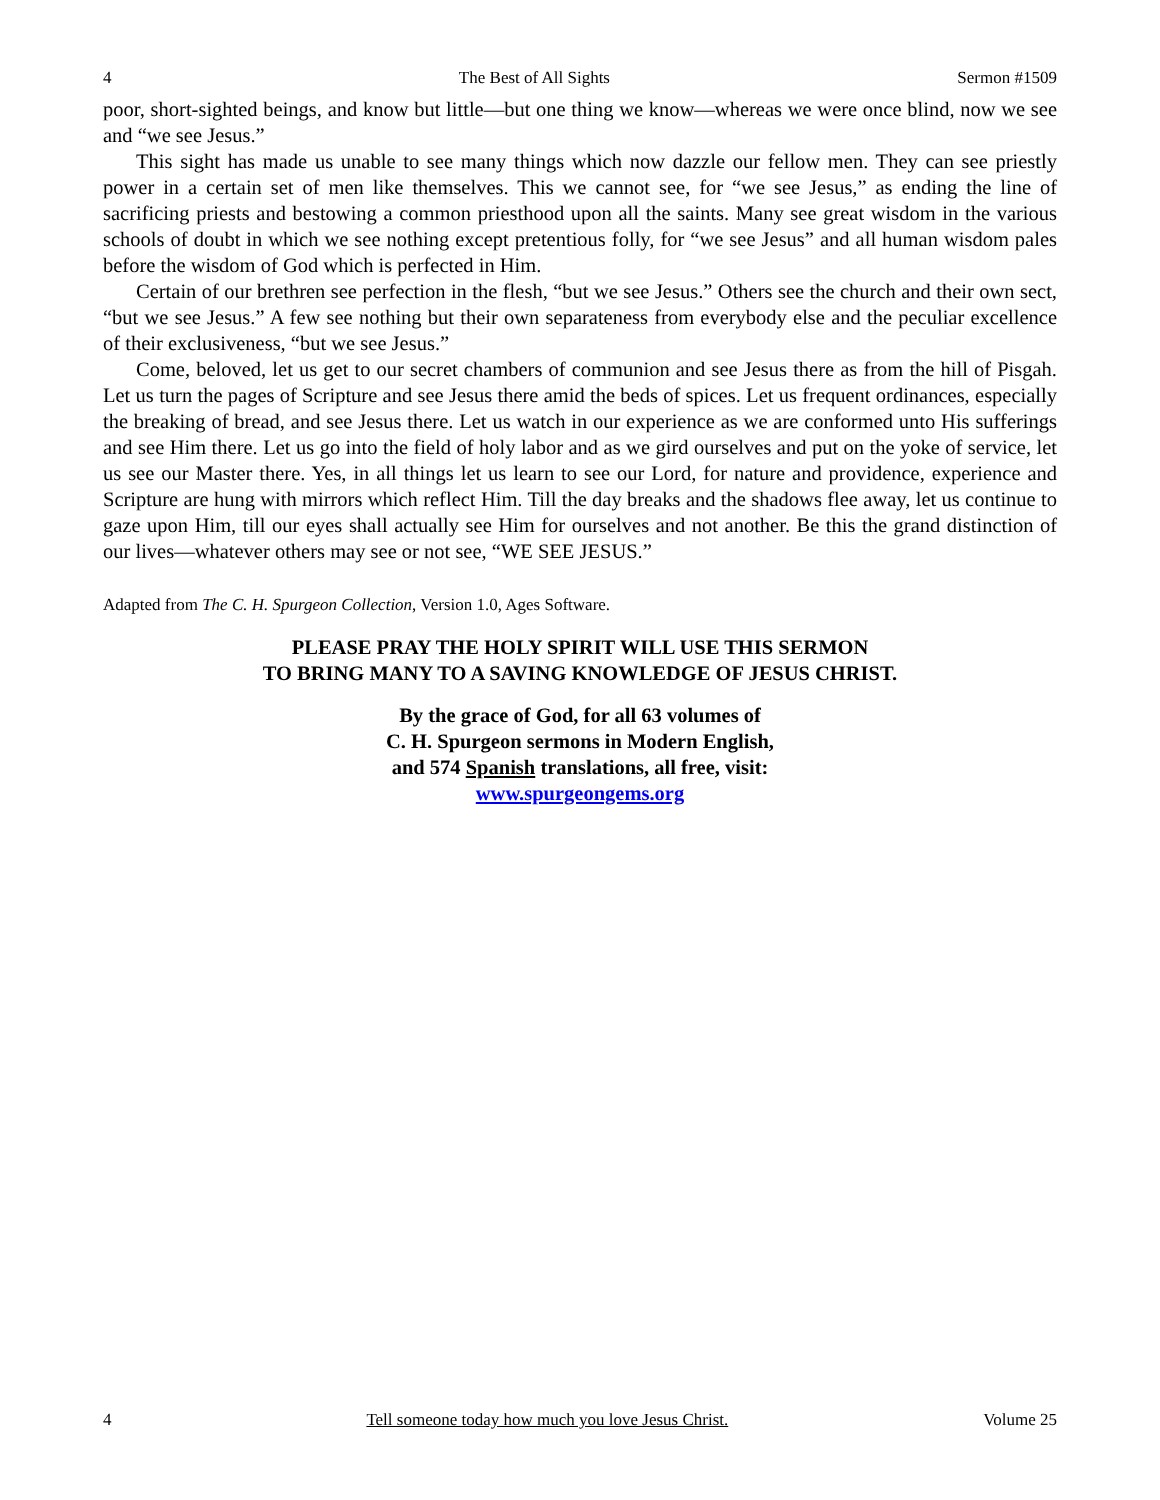4 The Best of All Sights Sermon #1509
poor, short-sighted beings, and know but little—but one thing we know—whereas we were once blind, now we see and “we see Jesus.”
This sight has made us unable to see many things which now dazzle our fellow men. They can see priestly power in a certain set of men like themselves. This we cannot see, for “we see Jesus,” as ending the line of sacrificing priests and bestowing a common priesthood upon all the saints. Many see great wisdom in the various schools of doubt in which we see nothing except pretentious folly, for “we see Jesus” and all human wisdom pales before the wisdom of God which is perfected in Him.
Certain of our brethren see perfection in the flesh, “but we see Jesus.” Others see the church and their own sect, “but we see Jesus.” A few see nothing but their own separateness from everybody else and the peculiar excellence of their exclusiveness, “but we see Jesus.”
Come, beloved, let us get to our secret chambers of communion and see Jesus there as from the hill of Pisgah. Let us turn the pages of Scripture and see Jesus there amid the beds of spices. Let us frequent ordinances, especially the breaking of bread, and see Jesus there. Let us watch in our experience as we are conformed unto His sufferings and see Him there. Let us go into the field of holy labor and as we gird ourselves and put on the yoke of service, let us see our Master there. Yes, in all things let us learn to see our Lord, for nature and providence, experience and Scripture are hung with mirrors which reflect Him. Till the day breaks and the shadows flee away, let us continue to gaze upon Him, till our eyes shall actually see Him for ourselves and not another. Be this the grand distinction of our lives—whatever others may see or not see, “WE SEE JESUS.”
Adapted from The C. H. Spurgeon Collection, Version 1.0, Ages Software.
PLEASE PRAY THE HOLY SPIRIT WILL USE THIS SERMON
TO BRING MANY TO A SAVING KNOWLEDGE OF JESUS CHRIST.
By the grace of God, for all 63 volumes of
C. H. Spurgeon sermons in Modern English,
and 574 Spanish translations, all free, visit:
www.spurgeongems.org
4 Tell someone today how much you love Jesus Christ. Volume 25